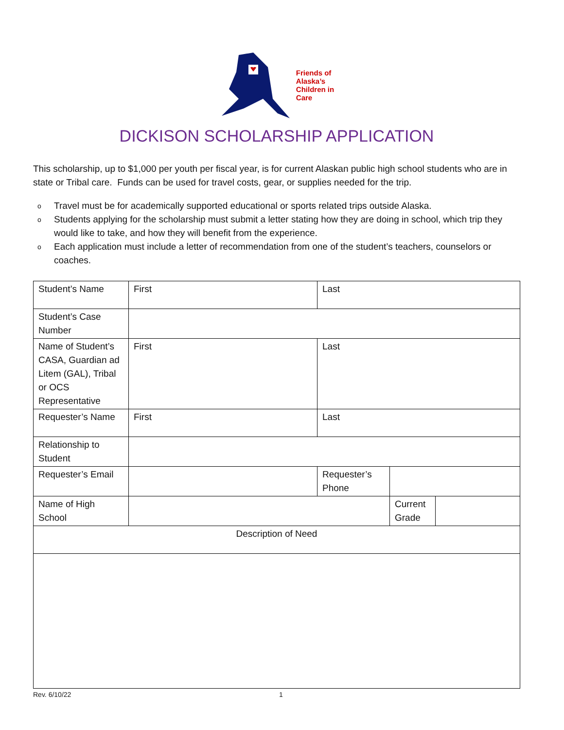Friends of
Alaska’s
Children in
Care
DICKISON SCHOLARSHIP APPLICATION
This scholarship, up to $1,000 per youth per fiscal year, is for current Alaskan public high school students who are in state or Tribal care. Funds can be used for travel costs, gear, or supplies needed for the trip.
o Travel must be for academically supported educational or sports related trips outside Alaska.
o Students applying for the scholarship must submit a letter stating how they are doing in school, which trip they would like to take, and how they will benefit from the experience.
o Each application must include a letter of recommendation from one of the student’s teachers, counselors or coaches.
| Student’s Name | First | Last | | |
| Student’s Case Number | | | | |
| Name of Student’s CASA, Guardian ad Litem (GAL), Tribal or OCS Representative | First | Last | | |
| Requester’s Name | First | Last | | |
| Relationship to Student | | | | |
| Requester’s Email | | Requester’s Phone | | |
| Name of High School | | | Current Grade | |
| Description of Need | | | | |
Rev. 6/10/22 1